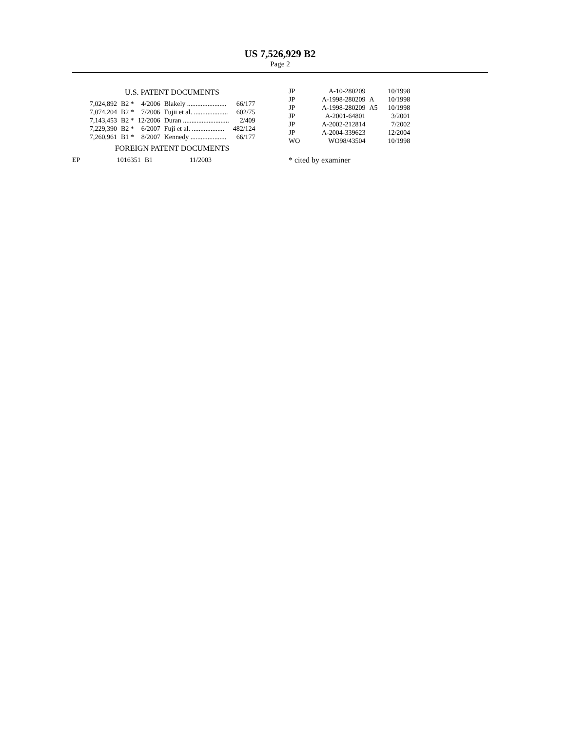US 7,526,929 B2
Page 2
U.S. PATENT DOCUMENTS
| 7,024,892 | B2 * | 4/2006 | Blakely ....................... | 66/177 |
| 7,074,204 | B2 * | 7/2006 | Fujii et al. .................... | 602/75 |
| 7,143,453 | B2 * | 12/2006 | Duran ........................... | 2/409 |
| 7,229,390 | B2 * | 6/2007 | Fuji et al. ................... | 482/124 |
| 7,260,961 | B1 * | 8/2007 | Kennedy ..................... | 66/177 |
FOREIGN PATENT DOCUMENTS
| EP | 1016351 | B1 | 11/2003 |
| JP | A-10-280209 | | 10/1998 |
| JP | A-1998-280209 | A | 10/1998 |
| JP | A-1998-280209 | A5 | 10/1998 |
| JP | A-2001-64801 | | 3/2001 |
| JP | A-2002-212814 | | 7/2002 |
| JP | A-2004-339623 | | 12/2004 |
| WO | WO98/43504 | | 10/1998 |
* cited by examiner